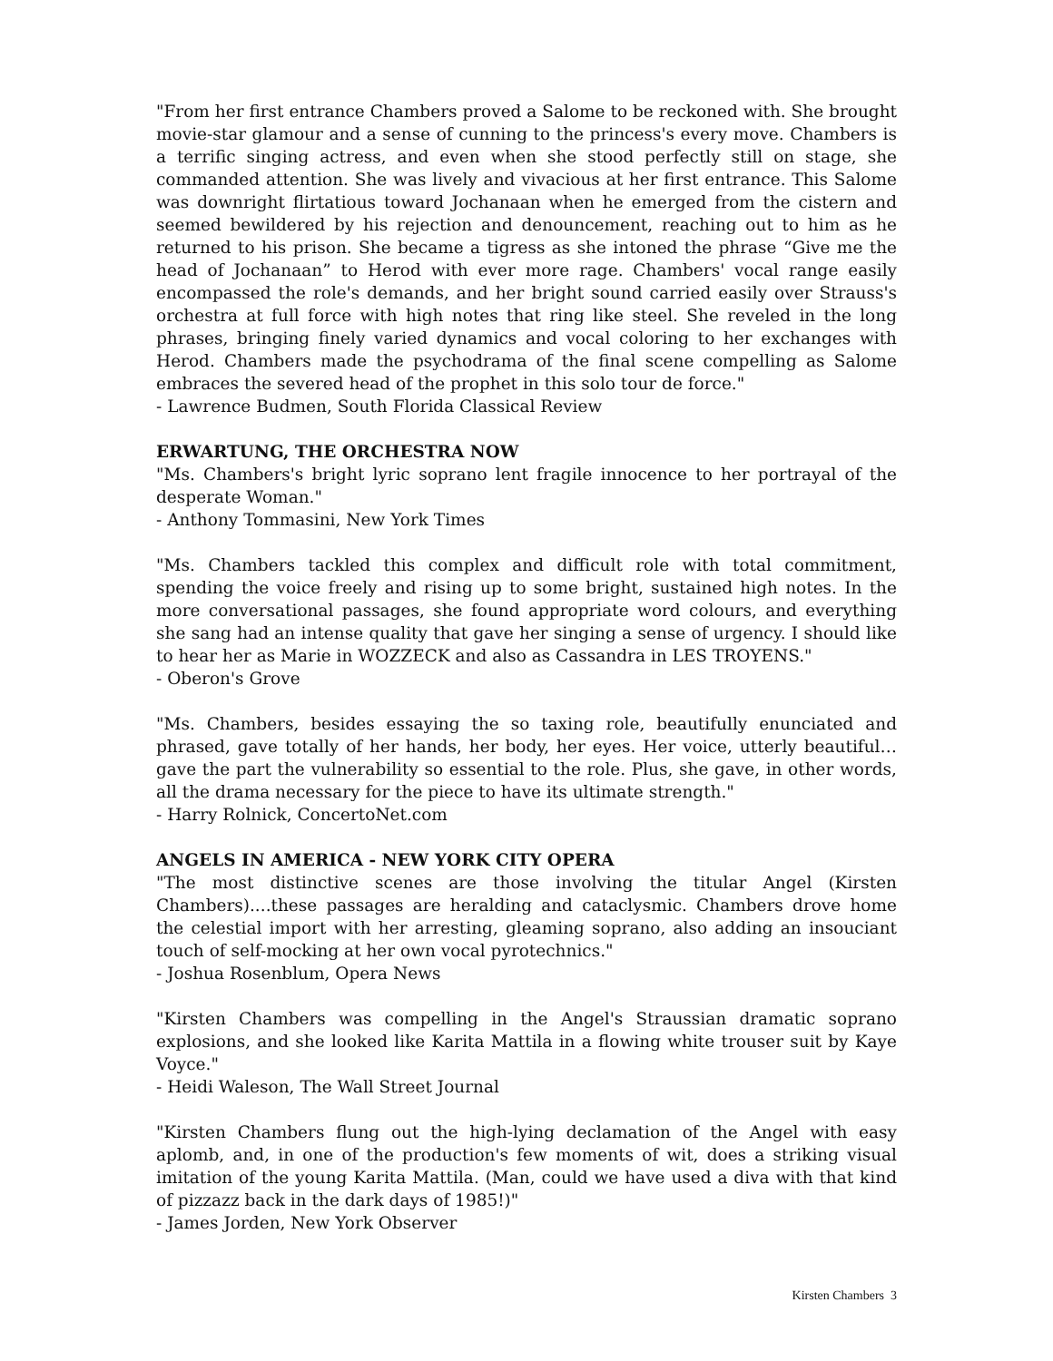"From her first entrance Chambers proved a Salome to be reckoned with. She brought movie-star glamour and a sense of cunning to the princess's every move. Chambers is a terrific singing actress, and even when she stood perfectly still on stage, she commanded attention. She was lively and vivacious at her first entrance. This Salome was downright flirtatious toward Jochanaan when he emerged from the cistern and seemed bewildered by his rejection and denouncement, reaching out to him as he returned to his prison. She became a tigress as she intoned the phrase “Give me the head of Jochanaan” to Herod with ever more rage. Chambers' vocal range easily encompassed the role's demands, and her bright sound carried easily over Strauss's orchestra at full force with high notes that ring like steel. She reveled in the long phrases, bringing finely varied dynamics and vocal coloring to her exchanges with Herod. Chambers made the psychodrama of the final scene compelling as Salome embraces the severed head of the prophet in this solo tour de force."
- Lawrence Budmen, South Florida Classical Review
ERWARTUNG, THE ORCHESTRA NOW
"Ms. Chambers's bright lyric soprano lent fragile innocence to her portrayal of the desperate Woman."
- Anthony Tommasini, New York Times
"Ms. Chambers tackled this complex and difficult role with total commitment, spending the voice freely and rising up to some bright, sustained high notes. In the more conversational passages, she found appropriate word colours, and everything she sang had an intense quality that gave her singing a sense of urgency. I should like to hear her as Marie in WOZZECK and also as Cassandra in LES TROYENS."
- Oberon's Grove
"Ms. Chambers, besides essaying the so taxing role, beautifully enunciated and phrased, gave totally of her hands, her body, her eyes. Her voice, utterly beautiful…gave the part the vulnerability so essential to the role. Plus, she gave, in other words, all the drama necessary for the piece to have its ultimate strength."
- Harry Rolnick, ConcertoNet.com
ANGELS IN AMERICA - NEW YORK CITY OPERA
"The most distinctive scenes are those involving the titular Angel (Kirsten Chambers)....these passages are heralding and cataclysmic. Chambers drove home the celestial import with her arresting, gleaming soprano, also adding an insouciant touch of self-mocking at her own vocal pyrotechnics."
- Joshua Rosenblum, Opera News
"Kirsten Chambers was compelling in the Angel's Straussian dramatic soprano explosions, and she looked like Karita Mattila in a flowing white trouser suit by Kaye Voyce."
- Heidi Waleson, The Wall Street Journal
"Kirsten Chambers flung out the high-lying declamation of the Angel with easy aplomb, and, in one of the production's few moments of wit, does a striking visual imitation of the young Karita Mattila. (Man, could we have used a diva with that kind of pizzazz back in the dark days of 1985!)"
- James Jorden, New York Observer
Kirsten Chambers 3